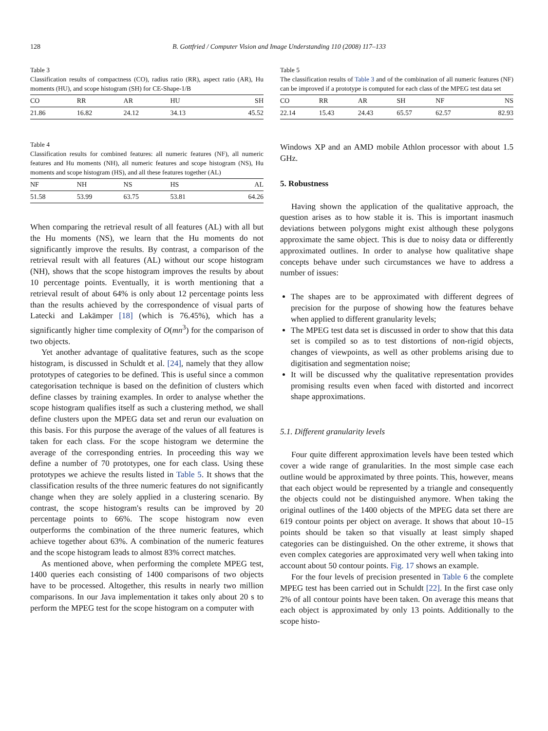128 B. Gottfried / Computer Vision and Image Understanding 110 (2008) 117–133
Table 3
Classification results of compactness (CO), radius ratio (RR), aspect ratio (AR), Hu moments (HU), and scope histogram (SH) for CE-Shape-1/B
| CO | RR | AR | HU | SH |
| --- | --- | --- | --- | --- |
| 21.86 | 16.82 | 24.12 | 34.13 | 45.52 |
Table 4
Classification results for combined features: all numeric features (NF), all numeric features and Hu moments (NH), all numeric features and scope histogram (NS), Hu moments and scope histogram (HS), and all these features together (AL)
| NF | NH | NS | HS | AL |
| --- | --- | --- | --- | --- |
| 51.58 | 53.99 | 63.75 | 53.81 | 64.26 |
When comparing the retrieval result of all features (AL) with all but the Hu moments (NS), we learn that the Hu moments do not significantly improve the results. By contrast, a comparison of the retrieval result with all features (AL) without our scope histogram (NH), shows that the scope histogram improves the results by about 10 percentage points. Eventually, it is worth mentioning that a retrieval result of about 64% is only about 12 percentage points less than the results achieved by the correspondence of visual parts of Latecki and Lakämper [18] (which is 76.45%), which has a significantly higher time complexity of O(mn<sup>3</sup>) for the comparison of two objects.
Yet another advantage of qualitative features, such as the scope histogram, is discussed in Schuldt et al. [24], namely that they allow prototypes of categories to be defined. This is useful since a common categorisation technique is based on the definition of clusters which define classes by training examples. In order to analyse whether the scope histogram qualifies itself as such a clustering method, we shall define clusters upon the MPEG data set and rerun our evaluation on this basis. For this purpose the average of the values of all features is taken for each class. For the scope histogram we determine the average of the corresponding entries. In proceeding this way we define a number of 70 prototypes, one for each class. Using these prototypes we achieve the results listed in Table 5. It shows that the classification results of the three numeric features do not significantly change when they are solely applied in a clustering scenario. By contrast, the scope histogram's results can be improved by 20 percentage points to 66%. The scope histogram now even outperforms the combination of the three numeric features, which achieve together about 63%. A combination of the numeric features and the scope histogram leads to almost 83% correct matches.
As mentioned above, when performing the complete MPEG test, 1400 queries each consisting of 1400 comparisons of two objects have to be processed. Altogether, this results in nearly two million comparisons. In our Java implementation it takes only about 20 s to perform the MPEG test for the scope histogram on a computer with
Table 5
The classification results of Table 3 and of the combination of all numeric features (NF) can be improved if a prototype is computed for each class of the MPEG test data set
| CO | RR | AR | SH | NF | NS |
| --- | --- | --- | --- | --- | --- |
| 22.14 | 15.43 | 24.43 | 65.57 | 62.57 | 82.93 |
Windows XP and an AMD mobile Athlon processor with about 1.5 GHz.
5. Robustness
Having shown the application of the qualitative approach, the question arises as to how stable it is. This is important inasmuch deviations between polygons might exist although these polygons approximate the same object. This is due to noisy data or differently approximated outlines. In order to analyse how qualitative shape concepts behave under such circumstances we have to address a number of issues:
The shapes are to be approximated with different degrees of precision for the purpose of showing how the features behave when applied to different granularity levels;
The MPEG test data set is discussed in order to show that this data set is compiled so as to test distortions of non-rigid objects, changes of viewpoints, as well as other problems arising due to digitisation and segmentation noise;
It will be discussed why the qualitative representation provides promising results even when faced with distorted and incorrect shape approximations.
5.1. Different granularity levels
Four quite different approximation levels have been tested which cover a wide range of granularities. In the most simple case each outline would be approximated by three points. This, however, means that each object would be represented by a triangle and consequently the objects could not be distinguished anymore. When taking the original outlines of the 1400 objects of the MPEG data set there are 619 contour points per object on average. It shows that about 10–15 points should be taken so that visually at least simply shaped categories can be distinguished. On the other extreme, it shows that even complex categories are approximated very well when taking into account about 50 contour points. Fig. 17 shows an example.
For the four levels of precision presented in Table 6 the complete MPEG test has been carried out in Schuldt [22]. In the first case only 2% of all contour points have been taken. On average this means that each object is approximated by only 13 points. Additionally to the scope histo-